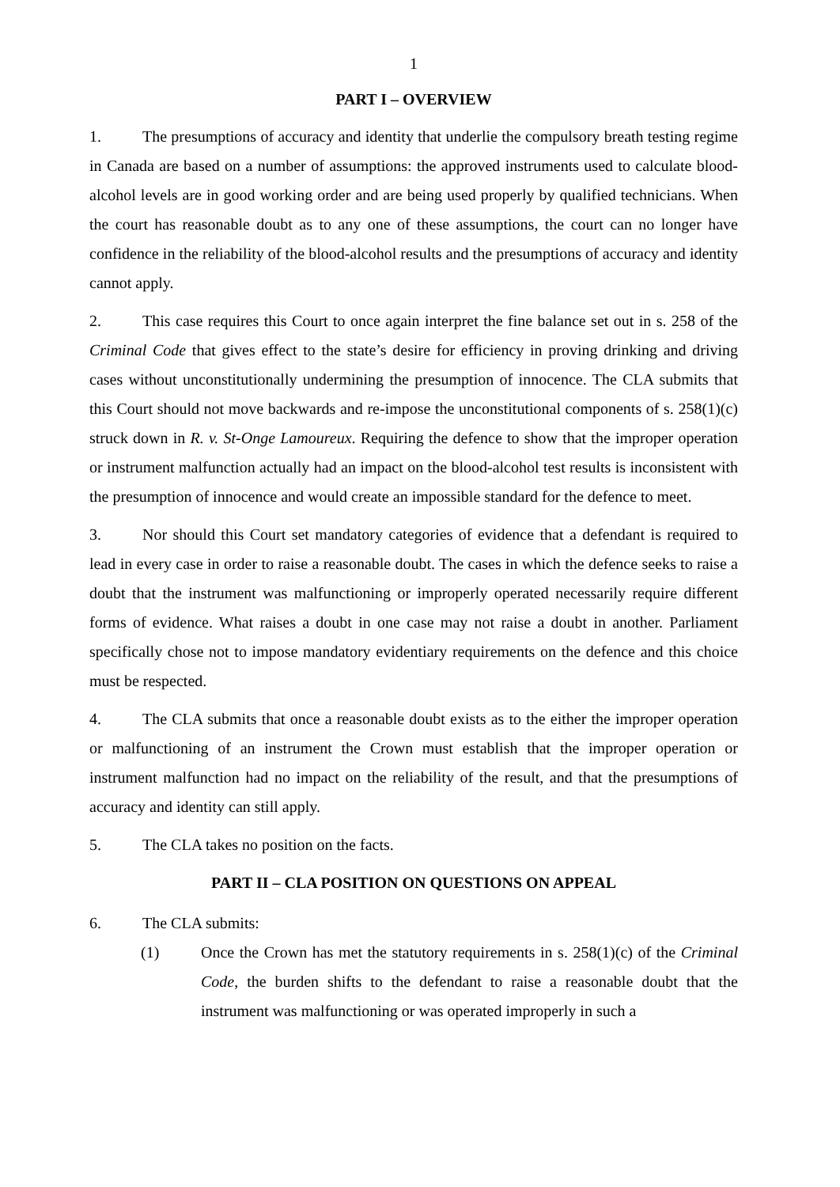1
PART I – OVERVIEW
1. The presumptions of accuracy and identity that underlie the compulsory breath testing regime in Canada are based on a number of assumptions: the approved instruments used to calculate blood-alcohol levels are in good working order and are being used properly by qualified technicians. When the court has reasonable doubt as to any one of these assumptions, the court can no longer have confidence in the reliability of the blood-alcohol results and the presumptions of accuracy and identity cannot apply.
2. This case requires this Court to once again interpret the fine balance set out in s. 258 of the Criminal Code that gives effect to the state’s desire for efficiency in proving drinking and driving cases without unconstitutionally undermining the presumption of innocence. The CLA submits that this Court should not move backwards and re-impose the unconstitutional components of s. 258(1)(c) struck down in R. v. St-Onge Lamoureux. Requiring the defence to show that the improper operation or instrument malfunction actually had an impact on the blood-alcohol test results is inconsistent with the presumption of innocence and would create an impossible standard for the defence to meet.
3. Nor should this Court set mandatory categories of evidence that a defendant is required to lead in every case in order to raise a reasonable doubt. The cases in which the defence seeks to raise a doubt that the instrument was malfunctioning or improperly operated necessarily require different forms of evidence. What raises a doubt in one case may not raise a doubt in another. Parliament specifically chose not to impose mandatory evidentiary requirements on the defence and this choice must be respected.
4. The CLA submits that once a reasonable doubt exists as to the either the improper operation or malfunctioning of an instrument the Crown must establish that the improper operation or instrument malfunction had no impact on the reliability of the result, and that the presumptions of accuracy and identity can still apply.
5. The CLA takes no position on the facts.
PART II – CLA POSITION ON QUESTIONS ON APPEAL
6. The CLA submits:
(1) Once the Crown has met the statutory requirements in s. 258(1)(c) of the Criminal Code, the burden shifts to the defendant to raise a reasonable doubt that the instrument was malfunctioning or was operated improperly in such a